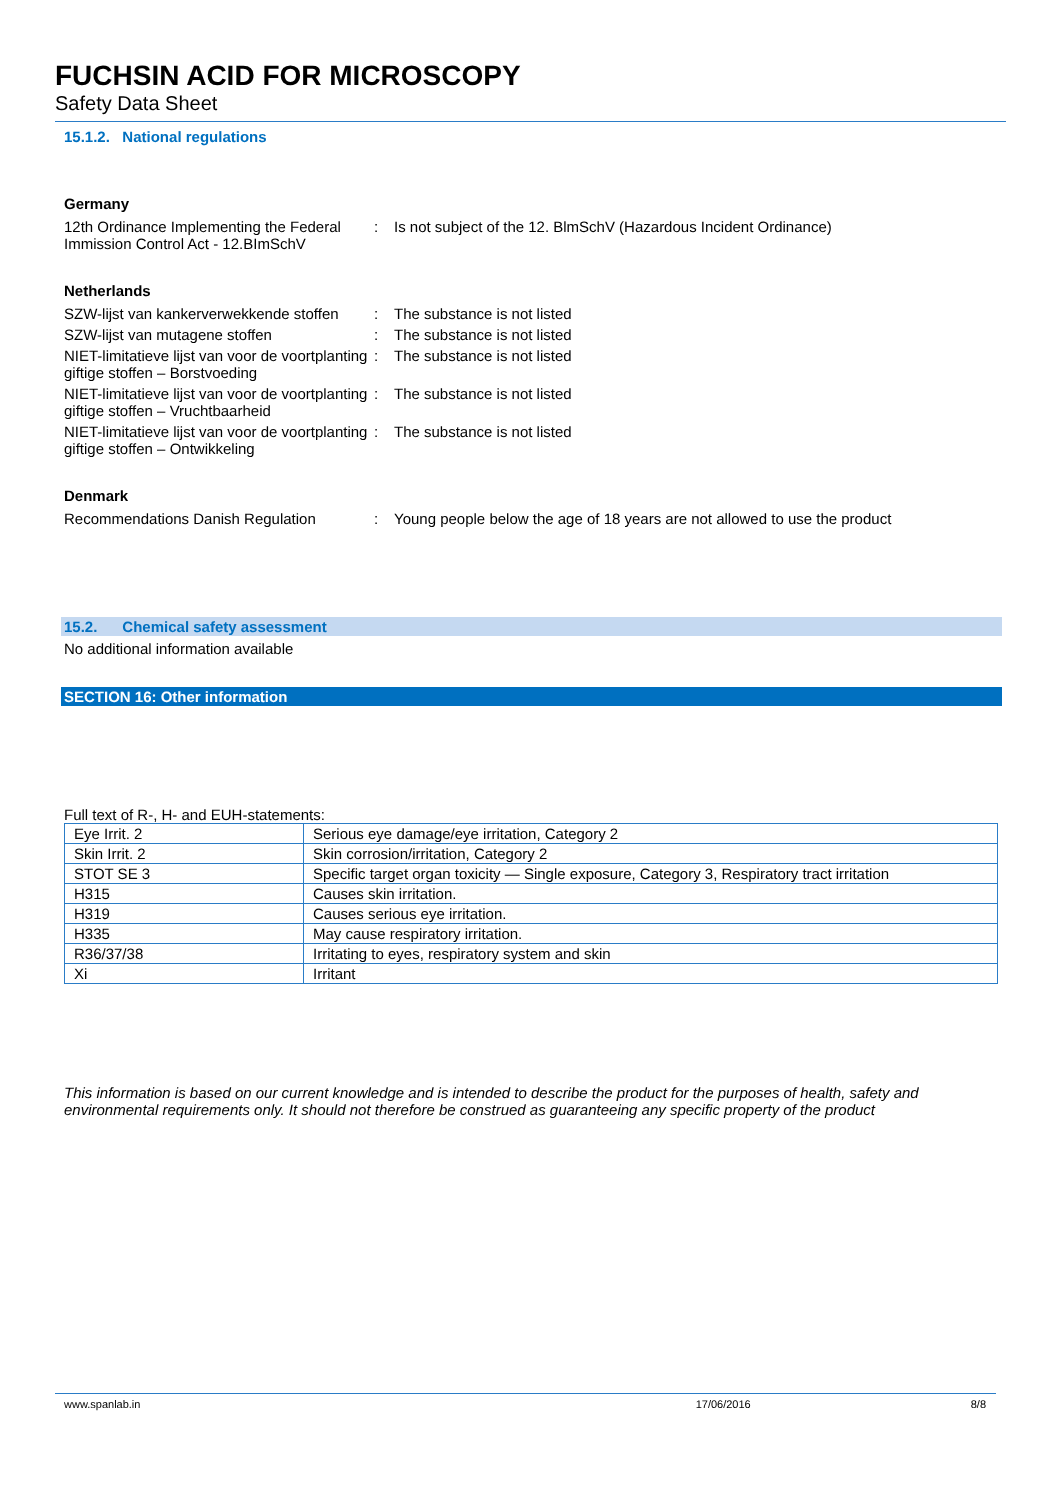FUCHSIN ACID FOR MICROSCOPY
Safety Data Sheet
15.1.2. National regulations
Germany
12th Ordinance Implementing the Federal Immission Control Act - 12.BImSchV
: Is not subject of the 12. BlmSchV (Hazardous Incident Ordinance)
Netherlands
SZW-lijst van kankerverwekkende stoffen
: The substance is not listed
SZW-lijst van mutagene stoffen : The substance is not listed
NIET-limitatieve lijst van voor de voortplanting giftige stoffen – Borstvoeding
: The substance is not listed
NIET-limitatieve lijst van voor de voortplanting giftige stoffen – Vruchtbaarheid
: The substance is not listed
NIET-limitatieve lijst van voor de voortplanting giftige stoffen – Ontwikkeling
: The substance is not listed
Denmark
Recommendations Danish Regulation : Young people below the age of 18 years are not allowed to use the product
15.2. Chemical safety assessment
No additional information available
SECTION 16: Other information
Full text of R-, H- and EUH-statements:
| Eye Irrit. 2 | Serious eye damage/eye irritation, Category 2 |
| Skin Irrit. 2 | Skin corrosion/irritation, Category 2 |
| STOT SE 3 | Specific target organ toxicity — Single exposure, Category 3, Respiratory tract irritation |
| H315 | Causes skin irritation. |
| H319 | Causes serious eye irritation. |
| H335 | May cause respiratory irritation. |
| R36/37/38 | Irritating to eyes, respiratory system and skin |
| Xi | Irritant |
This information is based on our current knowledge and is intended to describe the product for the purposes of health, safety and environmental requirements only. It should not therefore be construed as guaranteeing any specific property of the product
www.spanlab.in 17/06/2016 8/8